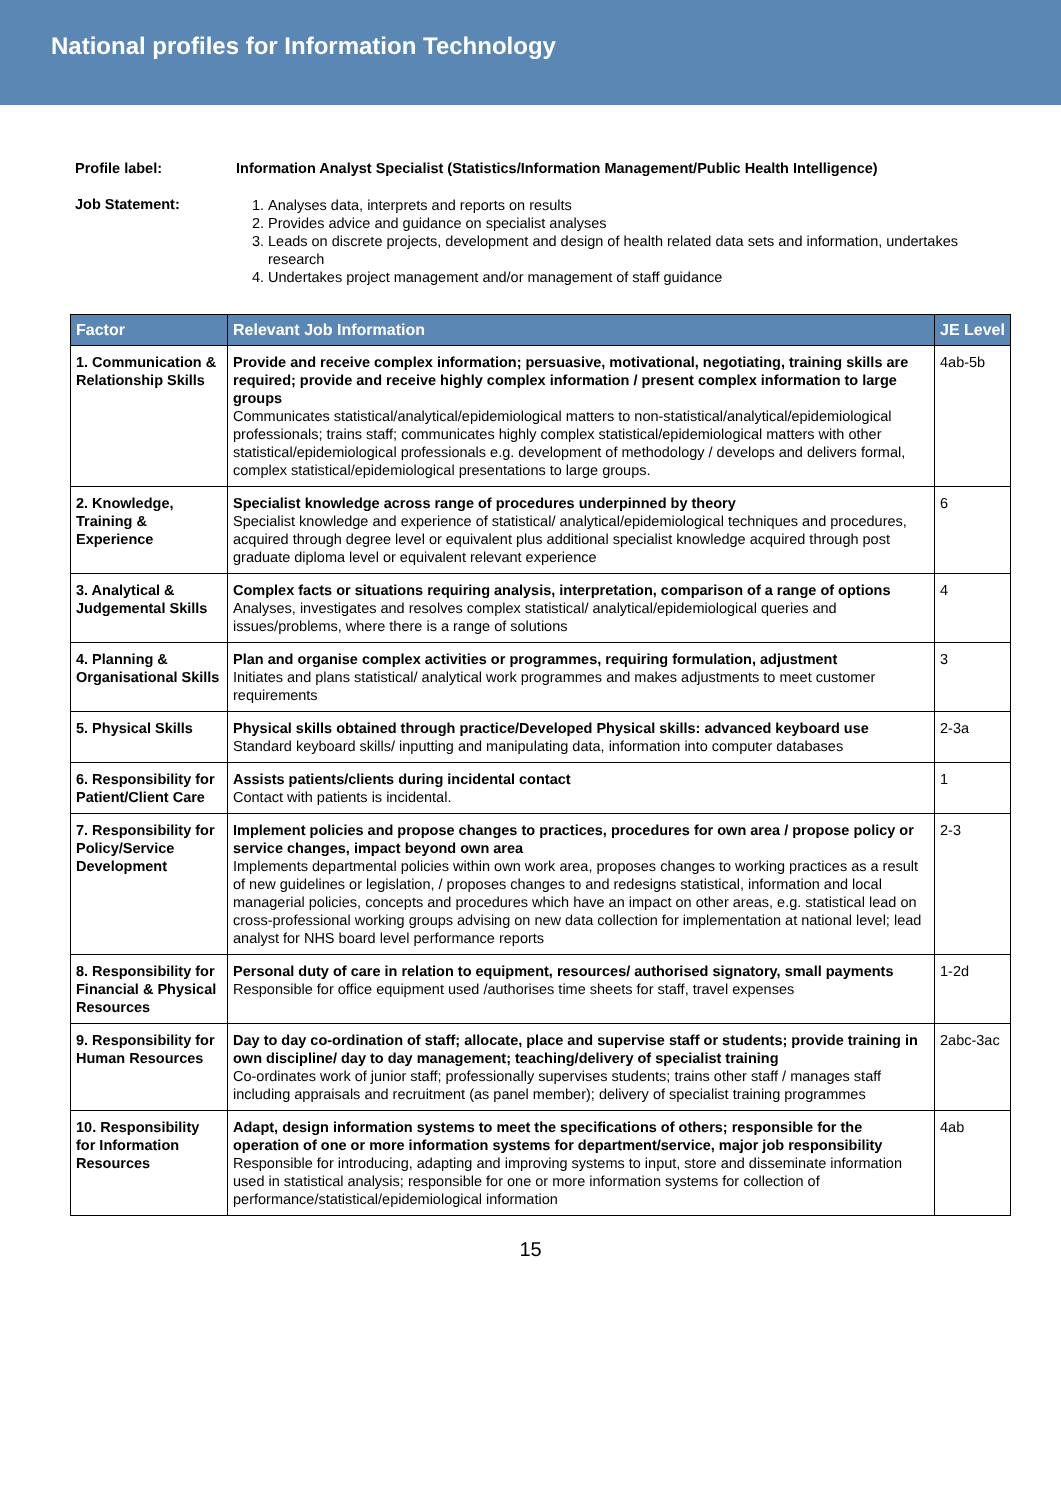National profiles for Information Technology
Profile label: Information Analyst Specialist (Statistics/Information Management/Public Health Intelligence)
Job Statement:
1. Analyses data, interprets and reports on results
2. Provides advice and guidance on specialist analyses
3. Leads on discrete projects, development and design of health related data sets and information, undertakes research
4. Undertakes project management and/or management of staff guidance
| Factor | Relevant Job Information | JE Level |
| --- | --- | --- |
| 1. Communication & Relationship Skills | Provide and receive complex information; persuasive, motivational, negotiating, training skills are required; provide and receive highly complex information / present complex information to large groups Communicates statistical/analytical/epidemiological matters to non-statistical/analytical/epidemiological professionals; trains staff; communicates highly complex statistical/epidemiological matters with other statistical/epidemiological professionals e.g. development of methodology / develops and delivers formal, complex statistical/epidemiological presentations to large groups. | 4ab-5b |
| 2. Knowledge, Training & Experience | Specialist knowledge across range of procedures underpinned by theory Specialist knowledge and experience of statistical/ analytical/epidemiological techniques and procedures, acquired through degree level or equivalent plus additional specialist knowledge acquired through post graduate diploma level or equivalent relevant experience | 6 |
| 3. Analytical & Judgemental Skills | Complex facts or situations requiring analysis, interpretation, comparison of a range of options Analyses, investigates and resolves complex statistical/ analytical/epidemiological queries and issues/problems, where there is a range of solutions | 4 |
| 4. Planning & Organisational Skills | Plan and organise complex activities or programmes, requiring formulation, adjustment Initiates and plans statistical/ analytical work programmes and makes adjustments to meet customer requirements | 3 |
| 5. Physical Skills | Physical skills obtained through practice/Developed Physical skills: advanced keyboard use Standard keyboard skills/ inputting and manipulating data, information into computer databases | 2-3a |
| 6. Responsibility for Patient/Client Care | Assists patients/clients during incidental contact Contact with patients is incidental. | 1 |
| 7. Responsibility for Policy/Service Development | Implement policies and propose changes to practices, procedures for own area / propose policy or service changes, impact beyond own area Implements departmental policies within own work area, proposes changes to working practices as a result of new guidelines or legislation, / proposes changes to and redesigns statistical, information and local managerial policies, concepts and procedures which have an impact on other areas, e.g. statistical lead on cross-professional working groups advising on new data collection for implementation at national level; lead analyst for NHS board level performance reports | 2-3 |
| 8. Responsibility for Financial & Physical Resources | Personal duty of care in relation to equipment, resources/ authorised signatory, small payments Responsible for office equipment used /authorises time sheets for staff, travel expenses | 1-2d |
| 9. Responsibility for Human Resources | Day to day co-ordination of staff; allocate, place and supervise staff or students; provide training in own discipline/ day to day management; teaching/delivery of specialist training Co-ordinates work of junior staff; professionally supervises students; trains other staff / manages staff including appraisals and recruitment (as panel member); delivery of specialist training programmes | 2abc-3ac |
| 10. Responsibility for Information Resources | Adapt, design information systems to meet the specifications of others; responsible for the operation of one or more information systems for department/service, major job responsibility Responsible for introducing, adapting and improving systems to input, store and disseminate information used in statistical analysis; responsible for one or more information systems for collection of performance/statistical/epidemiological information | 4ab |
15